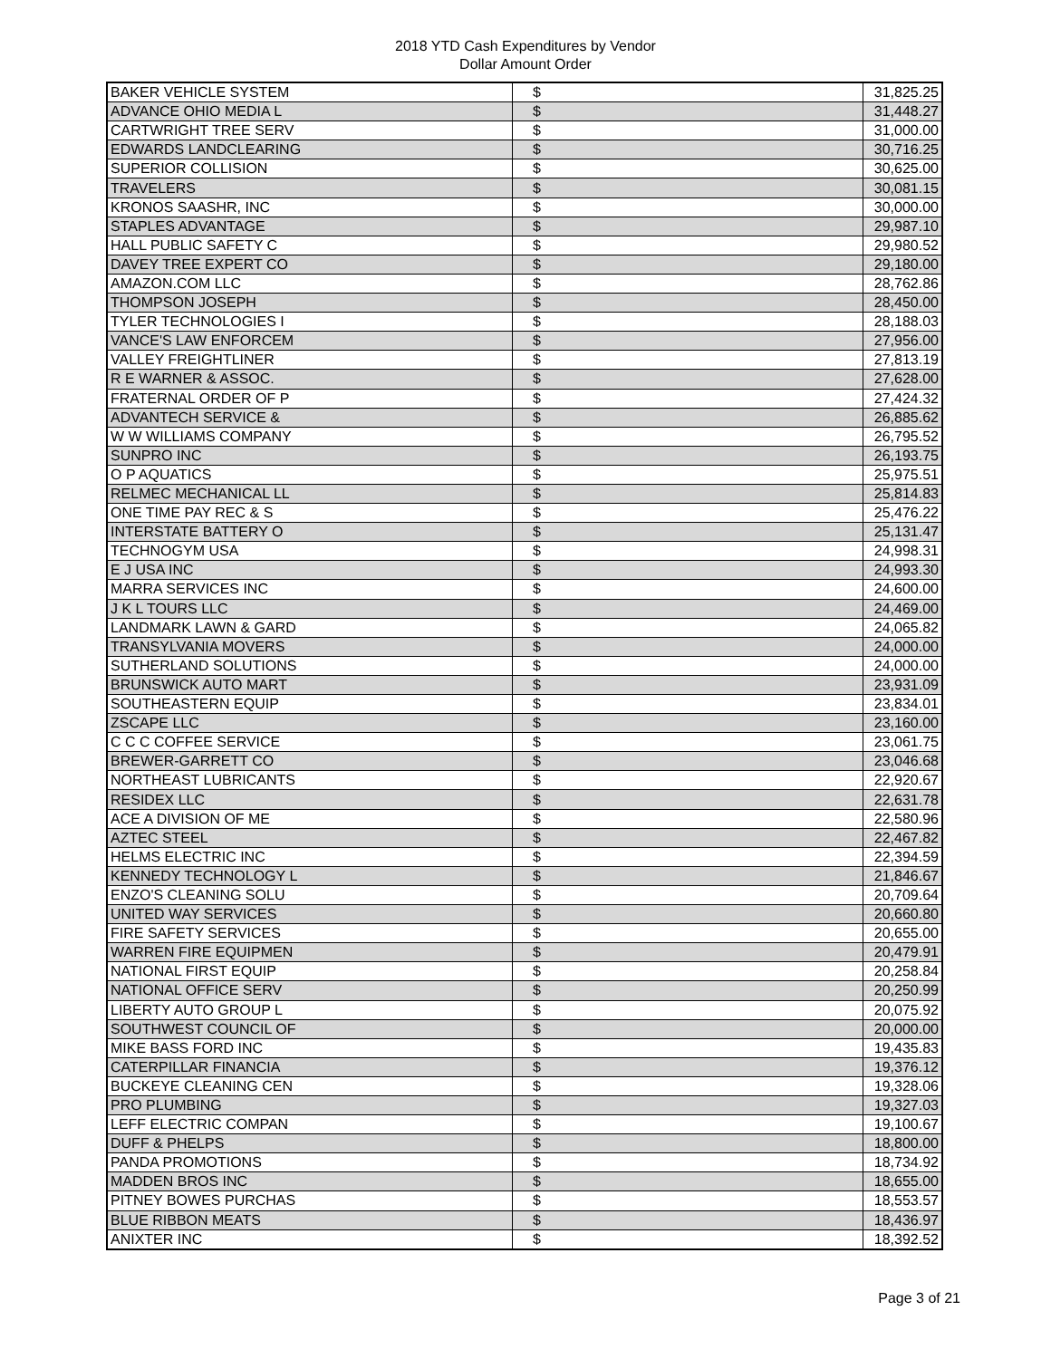2018 YTD Cash Expenditures by Vendor
Dollar Amount Order
| BAKER VEHICLE SYSTEM | $ | | 31,825.25 |
| ADVANCE OHIO MEDIA L | $ | | 31,448.27 |
| CARTWRIGHT TREE SERV | $ | | 31,000.00 |
| EDWARDS LANDCLEARING | $ | | 30,716.25 |
| SUPERIOR COLLISION | $ | | 30,625.00 |
| TRAVELERS | $ | | 30,081.15 |
| KRONOS SAASHR, INC | $ | | 30,000.00 |
| STAPLES ADVANTAGE | $ | | 29,987.10 |
| HALL PUBLIC SAFETY C | $ | | 29,980.52 |
| DAVEY TREE EXPERT CO | $ | | 29,180.00 |
| AMAZON.COM LLC | $ | | 28,762.86 |
| THOMPSON JOSEPH | $ | | 28,450.00 |
| TYLER TECHNOLOGIES I | $ | | 28,188.03 |
| VANCE'S LAW ENFORCEM | $ | | 27,956.00 |
| VALLEY FREIGHTLINER | $ | | 27,813.19 |
| R E WARNER & ASSOC. | $ | | 27,628.00 |
| FRATERNAL ORDER OF P | $ | | 27,424.32 |
| ADVANTECH SERVICE & | $ | | 26,885.62 |
| W W WILLIAMS COMPANY | $ | | 26,795.52 |
| SUNPRO INC | $ | | 26,193.75 |
| O P AQUATICS | $ | | 25,975.51 |
| RELMEC MECHANICAL LL | $ | | 25,814.83 |
| ONE TIME PAY REC & S | $ | | 25,476.22 |
| INTERSTATE BATTERY O | $ | | 25,131.47 |
| TECHNOGYM USA | $ | | 24,998.31 |
| E J USA INC | $ | | 24,993.30 |
| MARRA SERVICES INC | $ | | 24,600.00 |
| J K L TOURS LLC | $ | | 24,469.00 |
| LANDMARK LAWN & GARD | $ | | 24,065.82 |
| TRANSYLVANIA MOVERS | $ | | 24,000.00 |
| SUTHERLAND SOLUTIONS | $ | | 24,000.00 |
| BRUNSWICK AUTO MART | $ | | 23,931.09 |
| SOUTHEASTERN EQUIP | $ | | 23,834.01 |
| ZSCAPE LLC | $ | | 23,160.00 |
| C C C COFFEE SERVICE | $ | | 23,061.75 |
| BREWER-GARRETT CO | $ | | 23,046.68 |
| NORTHEAST LUBRICANTS | $ | | 22,920.67 |
| RESIDEX LLC | $ | | 22,631.78 |
| ACE A DIVISION OF ME | $ | | 22,580.96 |
| AZTEC STEEL | $ | | 22,467.82 |
| HELMS ELECTRIC INC | $ | | 22,394.59 |
| KENNEDY TECHNOLOGY L | $ | | 21,846.67 |
| ENZO'S CLEANING SOLU | $ | | 20,709.64 |
| UNITED WAY SERVICES | $ | | 20,660.80 |
| FIRE SAFETY SERVICES | $ | | 20,655.00 |
| WARREN FIRE EQUIPMEN | $ | | 20,479.91 |
| NATIONAL FIRST EQUIP | $ | | 20,258.84 |
| NATIONAL OFFICE SERV | $ | | 20,250.99 |
| LIBERTY AUTO GROUP L | $ | | 20,075.92 |
| SOUTHWEST COUNCIL OF | $ | | 20,000.00 |
| MIKE BASS FORD INC | $ | | 19,435.83 |
| CATERPILLAR FINANCIA | $ | | 19,376.12 |
| BUCKEYE CLEANING CEN | $ | | 19,328.06 |
| PRO PLUMBING | $ | | 19,327.03 |
| LEFF ELECTRIC COMPAN | $ | | 19,100.67 |
| DUFF & PHELPS | $ | | 18,800.00 |
| PANDA PROMOTIONS | $ | | 18,734.92 |
| MADDEN BROS INC | $ | | 18,655.00 |
| PITNEY BOWES PURCHAS | $ | | 18,553.57 |
| BLUE RIBBON MEATS | $ | | 18,436.97 |
| ANIXTER INC | $ | | 18,392.52 |
Page 3 of 21